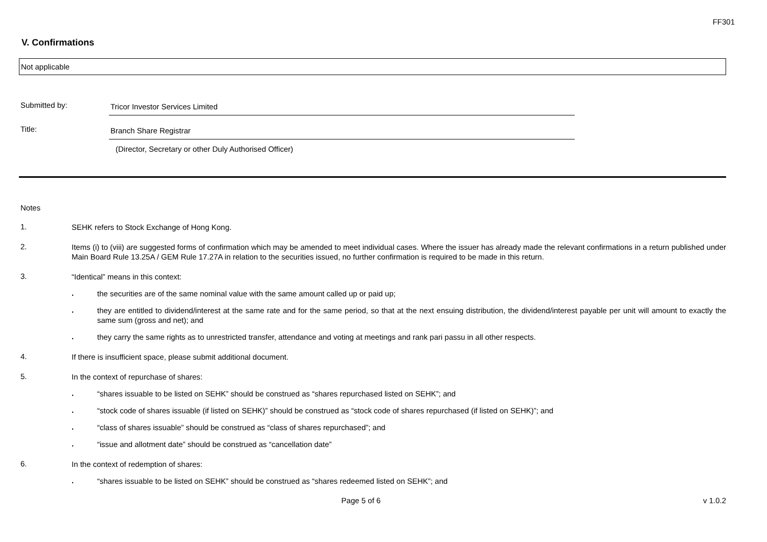FF301
V. Confirmations
Not applicable
Submitted by:
Tricor Investor Services Limited
Title:
Branch Share Registrar
(Director, Secretary or other Duly Authorised Officer)
Notes
1.
SEHK refers to Stock Exchange of Hong Kong.
2.
Items (i) to (viii) are suggested forms of confirmation which may be amended to meet individual cases. Where the issuer has already made the relevant confirmations in a return published under Main Board Rule 13.25A / GEM Rule 17.27A in relation to the securities issued, no further confirmation is required to be made in this return.
3.
“Identical” means in this context:
.
the securities are of the same nominal value with the same amount called up or paid up;
.
they are entitled to dividend/interest at the same rate and for the same period, so that at the next ensuing distribution, the dividend/interest payable per unit will amount to exactly the same sum (gross and net); and
.
they carry the same rights as to unrestricted transfer, attendance and voting at meetings and rank pari passu in all other respects.
4.
If there is insufficient space, please submit additional document.
5.
In the context of repurchase of shares:
.
“shares issuable to be listed on SEHK” should be construed as “shares repurchased listed on SEHK”; and
.
“stock code of shares issuable (if listed on SEHK)” should be construed as “stock code of shares repurchased (if listed on SEHK)”; and
.
“class of shares issuable” should be construed as “class of shares repurchased”; and
.
“issue and allotment date” should be construed as “cancellation date”
6.
In the context of redemption of shares:
.
“shares issuable to be listed on SEHK” should be construed as “shares redeemed listed on SEHK”; and
Page 5 of 6 v 1.0.2